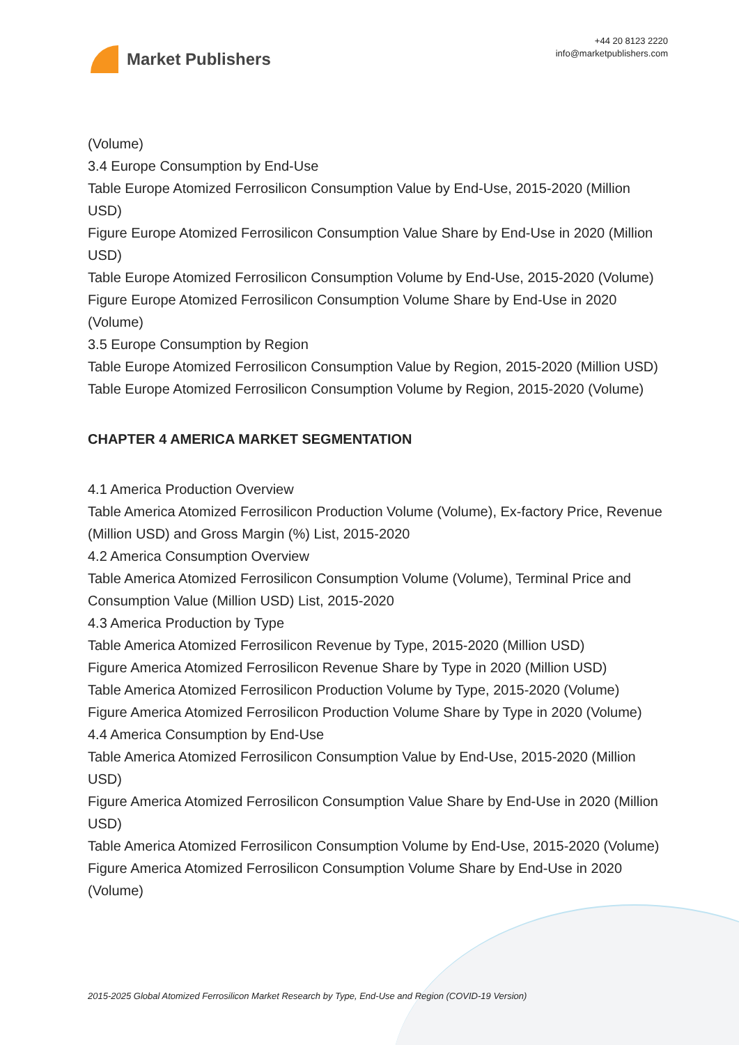Market Publishers
+44 20 8123 2220
info@marketpublishers.com
(Volume)
3.4 Europe Consumption by End-Use
Table Europe Atomized Ferrosilicon Consumption Value by End-Use, 2015-2020 (Million USD)
Figure Europe Atomized Ferrosilicon Consumption Value Share by End-Use in 2020 (Million USD)
Table Europe Atomized Ferrosilicon Consumption Volume by End-Use, 2015-2020 (Volume)
Figure Europe Atomized Ferrosilicon Consumption Volume Share by End-Use in 2020 (Volume)
3.5 Europe Consumption by Region
Table Europe Atomized Ferrosilicon Consumption Value by Region, 2015-2020 (Million USD)
Table Europe Atomized Ferrosilicon Consumption Volume by Region, 2015-2020 (Volume)
CHAPTER 4 AMERICA MARKET SEGMENTATION
4.1 America Production Overview
Table America Atomized Ferrosilicon Production Volume (Volume), Ex-factory Price, Revenue (Million USD) and Gross Margin (%) List, 2015-2020
4.2 America Consumption Overview
Table America Atomized Ferrosilicon Consumption Volume (Volume), Terminal Price and Consumption Value (Million USD) List, 2015-2020
4.3 America Production by Type
Table America Atomized Ferrosilicon Revenue by Type, 2015-2020 (Million USD)
Figure America Atomized Ferrosilicon Revenue Share by Type in 2020 (Million USD)
Table America Atomized Ferrosilicon Production Volume by Type, 2015-2020 (Volume)
Figure America Atomized Ferrosilicon Production Volume Share by Type in 2020 (Volume)
4.4 America Consumption by End-Use
Table America Atomized Ferrosilicon Consumption Value by End-Use, 2015-2020 (Million USD)
Figure America Atomized Ferrosilicon Consumption Value Share by End-Use in 2020 (Million USD)
Table America Atomized Ferrosilicon Consumption Volume by End-Use, 2015-2020 (Volume)
Figure America Atomized Ferrosilicon Consumption Volume Share by End-Use in 2020 (Volume)
2015-2025 Global Atomized Ferrosilicon Market Research by Type, End-Use and Region (COVID-19 Version)